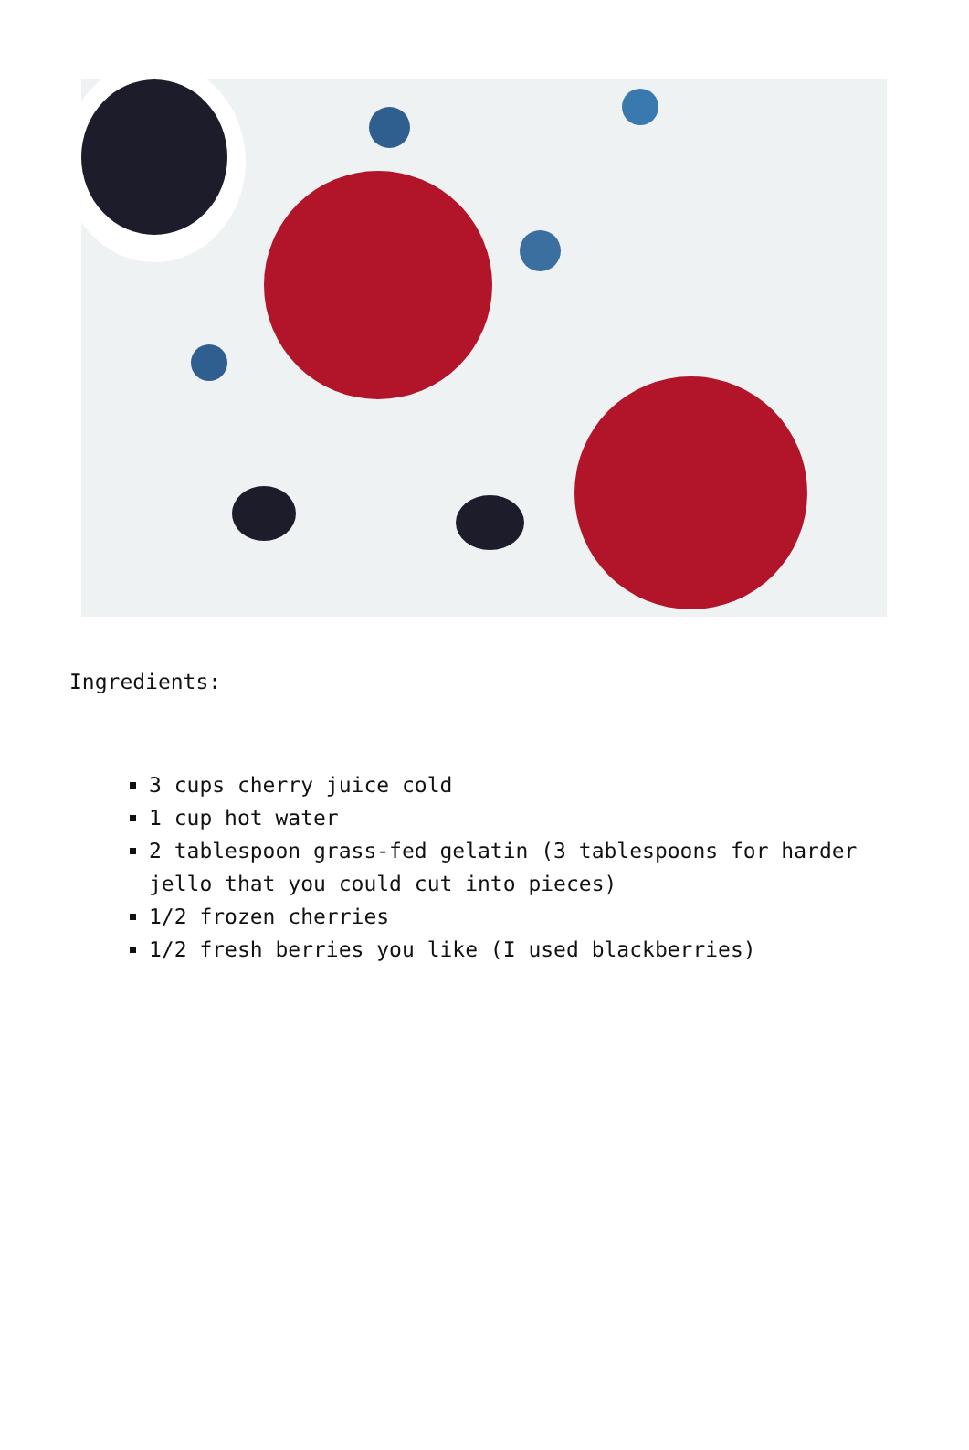Ingredients:
3 cups cherry juice cold
1 cup hot water
2 tablespoon grass-fed gelatin (3 tablespoons for harder jello that you could cut into pieces)
1/2 frozen cherries
1/2 fresh berries you like (I used blackberries)